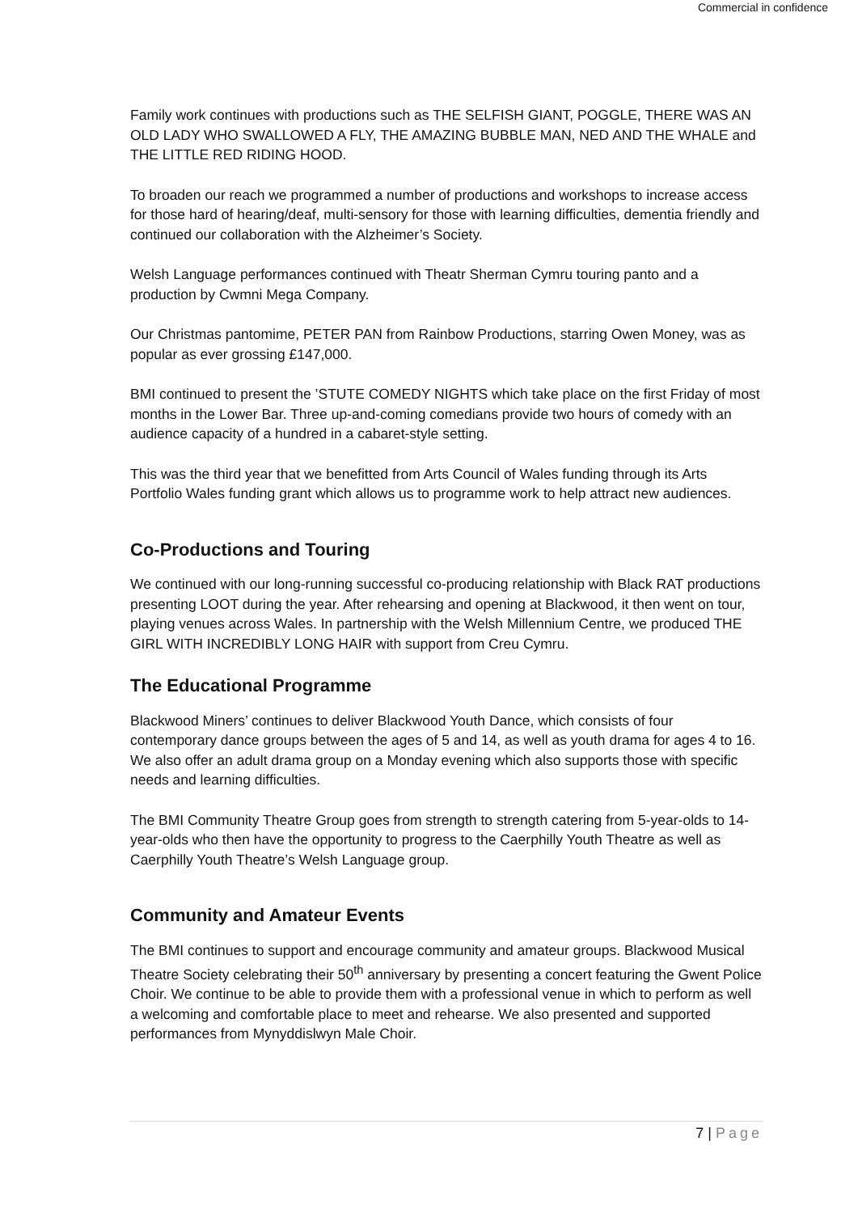Commercial in confidence
Family work continues with productions such as THE SELFISH GIANT, POGGLE, THERE WAS AN OLD LADY WHO SWALLOWED A FLY, THE AMAZING BUBBLE MAN, NED AND THE WHALE and THE LITTLE RED RIDING HOOD.
To broaden our reach we programmed a number of productions and workshops to increase access for those hard of hearing/deaf, multi-sensory for those with learning difficulties, dementia friendly and continued our collaboration with the Alzheimer’s Society.
Welsh Language performances continued with Theatr Sherman Cymru touring panto and a production by Cwmni Mega Company.
Our Christmas pantomime, PETER PAN from Rainbow Productions, starring Owen Money, was as popular as ever grossing £147,000.
BMI continued to present the ’STUTE COMEDY NIGHTS which take place on the first Friday of most months in the Lower Bar. Three up-and-coming comedians provide two hours of comedy with an audience capacity of a hundred in a cabaret-style setting.
This was the third year that we benefitted from Arts Council of Wales funding through its Arts Portfolio Wales funding grant which allows us to programme work to help attract new audiences.
Co-Productions and Touring
We continued with our long-running successful co-producing relationship with Black RAT productions presenting LOOT during the year. After rehearsing and opening at Blackwood, it then went on tour, playing venues across Wales. In partnership with the Welsh Millennium Centre, we produced THE GIRL WITH INCREDIBLY LONG HAIR with support from Creu Cymru.
The Educational Programme
Blackwood Miners’ continues to deliver Blackwood Youth Dance, which consists of four contemporary dance groups between the ages of 5 and 14, as well as youth drama for ages 4 to 16. We also offer an adult drama group on a Monday evening which also supports those with specific needs and learning difficulties.
The BMI Community Theatre Group goes from strength to strength catering from 5-year-olds to 14-year-olds who then have the opportunity to progress to the Caerphilly Youth Theatre as well as Caerphilly Youth Theatre’s Welsh Language group.
Community and Amateur Events
The BMI continues to support and encourage community and amateur groups. Blackwood Musical Theatre Society celebrating their 50<sup>th</sup> anniversary by presenting a concert featuring the Gwent Police Choir. We continue to be able to provide them with a professional venue in which to perform as well a welcoming and comfortable place to meet and rehearse. We also presented and supported performances from Mynyddislwyn Male Choir.
7 | Page